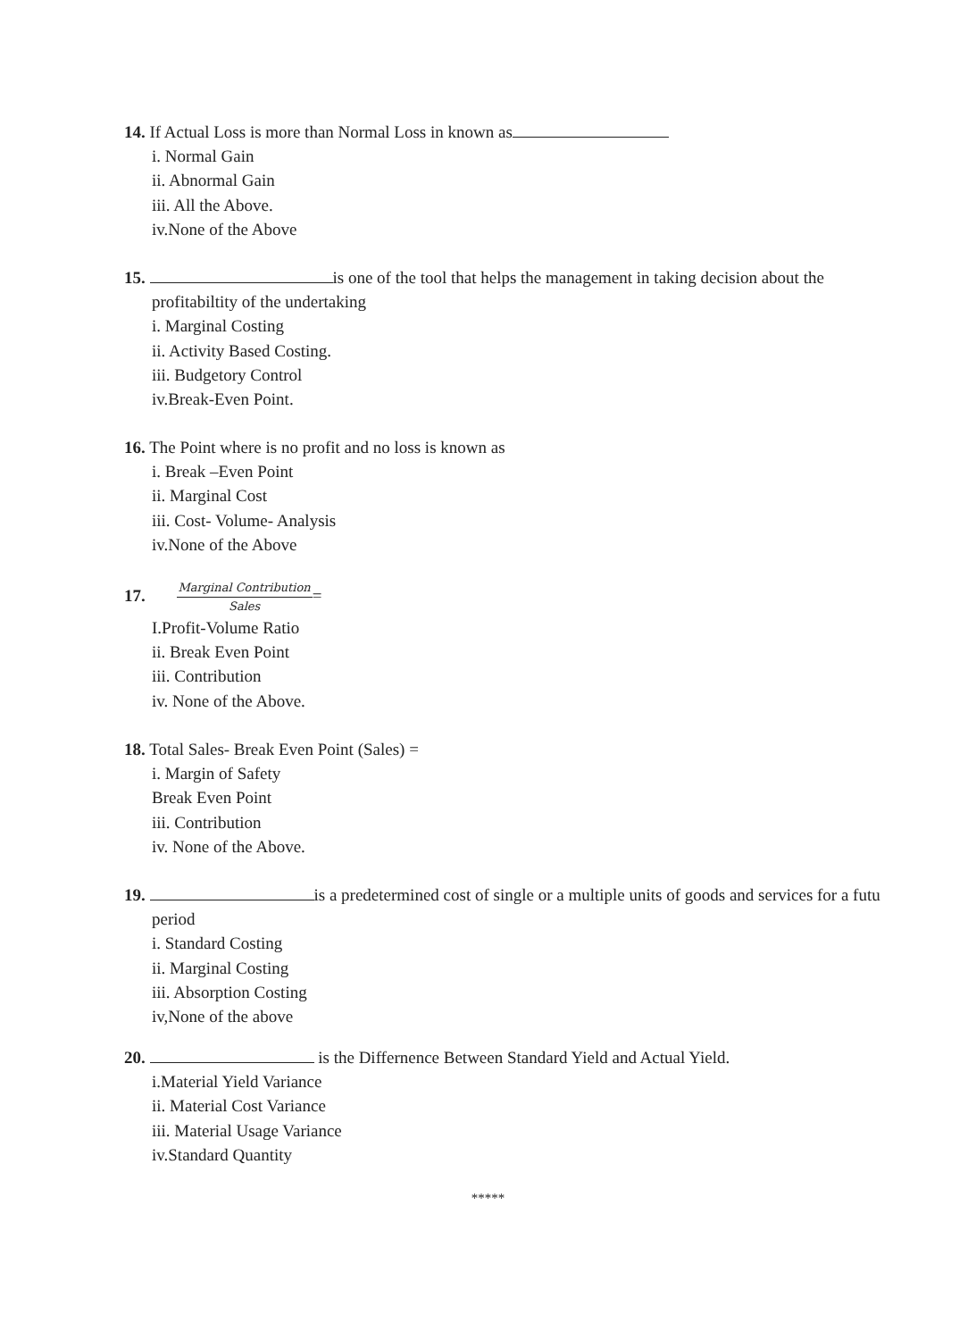14. If Actual Loss is more than Normal Loss in known as
i. Normal Gain
ii. Abnormal Gain
iii. All the Above.
iv.None of the Above
15. is one of the tool that helps the management in taking decision about the
profitabiltity of the undertaking
i. Marginal Costing
ii. Activity Based Costing.
iii. Budgetory Control
iv.Break-Even Point.
16. The Point where is no profit and no loss is known as
i. Break –Even Point
ii. Marginal Cost
iii. Cost- Volume- Analysis
iv.None of the Above
17. Marginal Contribution Sales=
I.Profit-Volume Ratio
ii. Break Even Point
iii. Contribution
iv. None of the Above.
18. Total Sales- Break Even Point (Sales) =
i. Margin of Safety
Break Even Point
iii. Contribution
iv. None of the Above.
19. is a predetermined cost of single or a multiple units of goods and services for a futu
period
i. Standard Costing
ii. Marginal Costing
iii. Absorption Costing
iv,None of the above
20. is the Differnence Between Standard Yield and Actual Yield.
i.Material Yield Variance
ii. Material Cost Variance
iii. Material Usage Variance
iv.Standard Quantity
*****